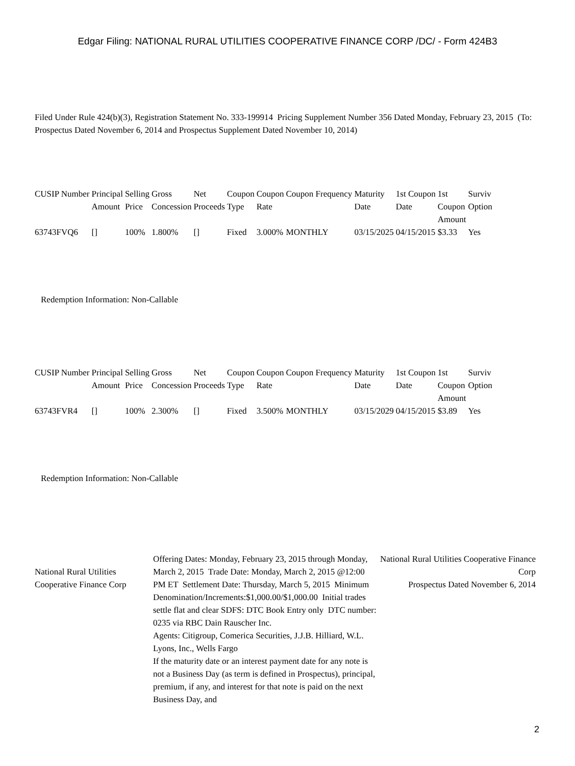Edgar Filing: NATIONAL RURAL UTILITIES COOPERATIVE FINANCE CORP /DC/ - Form 424B3
Filed Under Rule 424(b)(3), Registration Statement No. 333-199914 Pricing Supplement Number 356 Dated Monday, February 23, 2015 (To: Prospectus Dated November 6, 2014 and Prospectus Supplement Dated November 10, 2014)
| CUSIP Number | Principal Amount | Selling Price | Gross Concession | Net Proceeds | Coupon Type | Coupon Rate | Coupon Frequency | Maturity Date | 1st Coupon Date | 1st Coupon Amount | Surviv Option |
| --- | --- | --- | --- | --- | --- | --- | --- | --- | --- | --- | --- |
| 63743FVQ6 | [] | 100% | 1.800% | [] | Fixed | 3.000% | MONTHLY | 03/15/2025 | 04/15/2015 | $3.33 | Yes |
Redemption Information: Non-Callable
| CUSIP Number | Principal Amount | Selling Price | Gross Concession | Net Proceeds | Coupon Type | Coupon Rate | Coupon Frequency | Maturity Date | 1st Coupon Date | 1st Coupon Amount | Surviv Option |
| --- | --- | --- | --- | --- | --- | --- | --- | --- | --- | --- | --- |
| 63743FVR4 | [] | 100% | 2.300% | [] | Fixed | 3.500% | MONTHLY | 03/15/2029 | 04/15/2015 | $3.89 | Yes |
Redemption Information: Non-Callable
National Rural Utilities Cooperative Finance Corp
Offering Dates: Monday, February 23, 2015 through Monday, March 2, 2015 Trade Date: Monday, March 2, 2015 @12:00 PM ET Settlement Date: Thursday, March 5, 2015 Minimum Denomination/Increments:$1,000.00/$1,000.00 Initial trades settle flat and clear SDFS: DTC Book Entry only DTC number: 0235 via RBC Dain Rauscher Inc.
Agents: Citigroup, Comerica Securities, J.J.B. Hilliard, W.L. Lyons, Inc., Wells Fargo
If the maturity date or an interest payment date for any note is not a Business Day (as term is defined in Prospectus), principal, premium, if any, and interest for that note is paid on the next Business Day, and
National Rural Utilities Cooperative Finance Corp
Prospectus Dated November 6, 2014
2